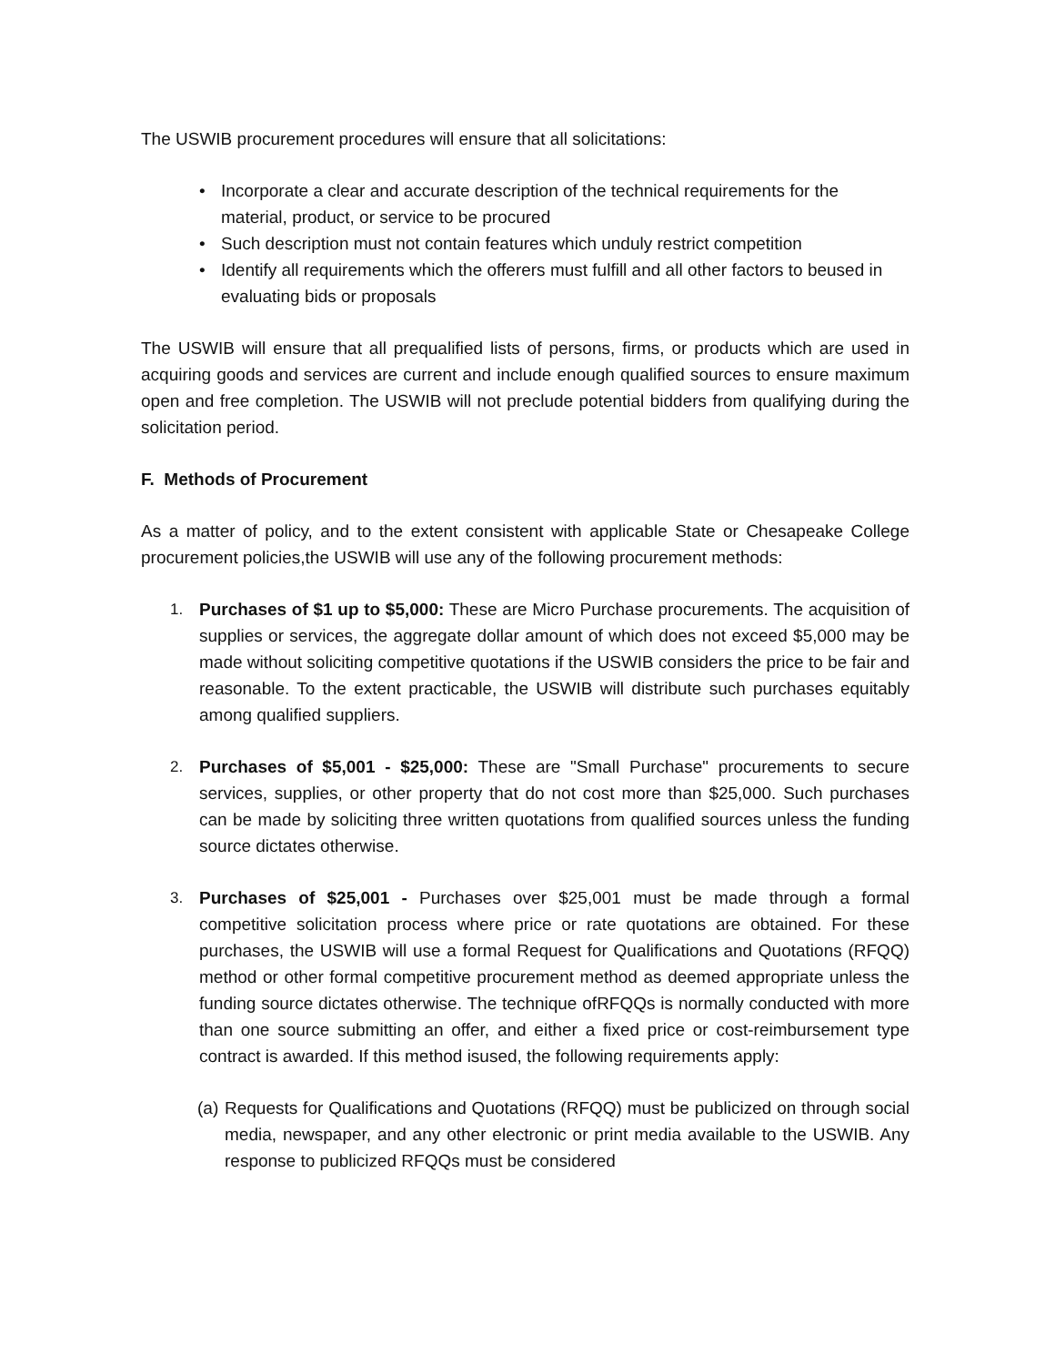The USWIB procurement procedures will ensure that all solicitations:
• Incorporate a clear and accurate description of the technical requirements for the material, product, or service to be procured
• Such description must not contain features which unduly restrict competition
• Identify all requirements which the offerers must fulfill and all other factors to beused in evaluating bids or proposals
The USWIB will ensure that all prequalified lists of persons, firms, or products which are used in acquiring goods and services are current and include enough qualified sources to ensure maximum open and free completion. The USWIB will not preclude potential bidders from qualifying during the solicitation period.
F. Methods of Procurement
As a matter of policy, and to the extent consistent with applicable State or Chesapeake College procurement policies,the USWIB will use any of the following procurement methods:
1. Purchases of $1 up to $5,000: These are Micro Purchase procurements. The acquisition of supplies or services, the aggregate dollar amount of which does not exceed $5,000 may be made without soliciting competitive quotations if the USWIB considers the price to be fair and reasonable. To the extent practicable, the USWIB will distribute such purchases equitably among qualified suppliers.
2. Purchases of $5,001 - $25,000: These are "Small Purchase" procurements to secure services, supplies, or other property that do not cost more than $25,000. Such purchases can be made by soliciting three written quotations from qualified sources unless the funding source dictates otherwise.
3. Purchases of $25,001 - Purchases over $25,001 must be made through a formal competitive solicitation process where price or rate quotations are obtained. For these purchases, the USWIB will use a formal Request for Qualifications and Quotations (RFQQ) method or other formal competitive procurement method as deemed appropriate unless the funding source dictates otherwise. The technique ofRFQQs is normally conducted with more than one source submitting an offer, and either a fixed price or cost-reimbursement type contract is awarded. If this method isused, the following requirements apply:
(a)
Requests for Qualifications and Quotations (RFQQ) must be publicized on through social media, newspaper, and any other electronic or print media available to the USWIB. Any response to publicized RFQQs must be considered